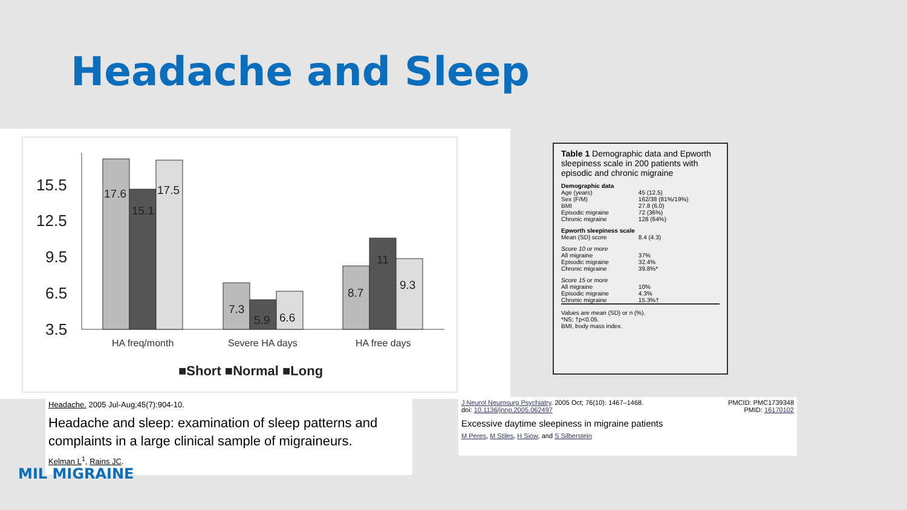Headache and Sleep
15.5
12.5
9.5
6.5
3.5
17.6
15.1
17.5
7.3
5.9
6.6
8.7
11
9.3
HA freq/month
Severe HA days
HA free days
■Short ■Normal ■Long
Headache. 2005 Jul-Aug;45(7):904-10.
Headache and sleep: examination of sleep patterns and complaints in a large clinical sample of migraineurs.
Kelman L<sup>1</sup>, Rains JC.
MIL MIGRAINE
Table 1 Demographic data and Epworth sleepiness scale in 200 patients with episodic and chronic migraine
| Demographic data | |
| Age (years) | 45 (12.5) |
| Sex (F/M) | 162/38 (81%/19%) |
| BMI | 27.8 (6.0) |
| Episodic migraine | 72 (36%) |
| Chronic migraine | 128 (64%) |
| Epworth sleepiness scale | |
| Mean (SD) score | 8.4 (4.3) |
| Score 10 or more | |
| All migraine | 37% |
| Episodic migraine | 32.4% |
| Chronic migraine | 39.8%* |
| Score 15 or more | |
| All migraine | 10% |
| Episodic migraine | 4.3% |
| Chronic migraine | 15.3%† |
Values are mean (SD) or n (%).
*NS; †p<0.05.
BMI, body mass index.
J Neurol Neurosurg Psychiatry. 2005 Oct; 76(10): 1467–1468.
doi: 10.1136/jnnp.2005.062497
PMCID: PMC1739348
PMID: 16170102
Excessive daytime sleepiness in migraine patients
M Peres, M Stiles, H Siow, and S Silberstein